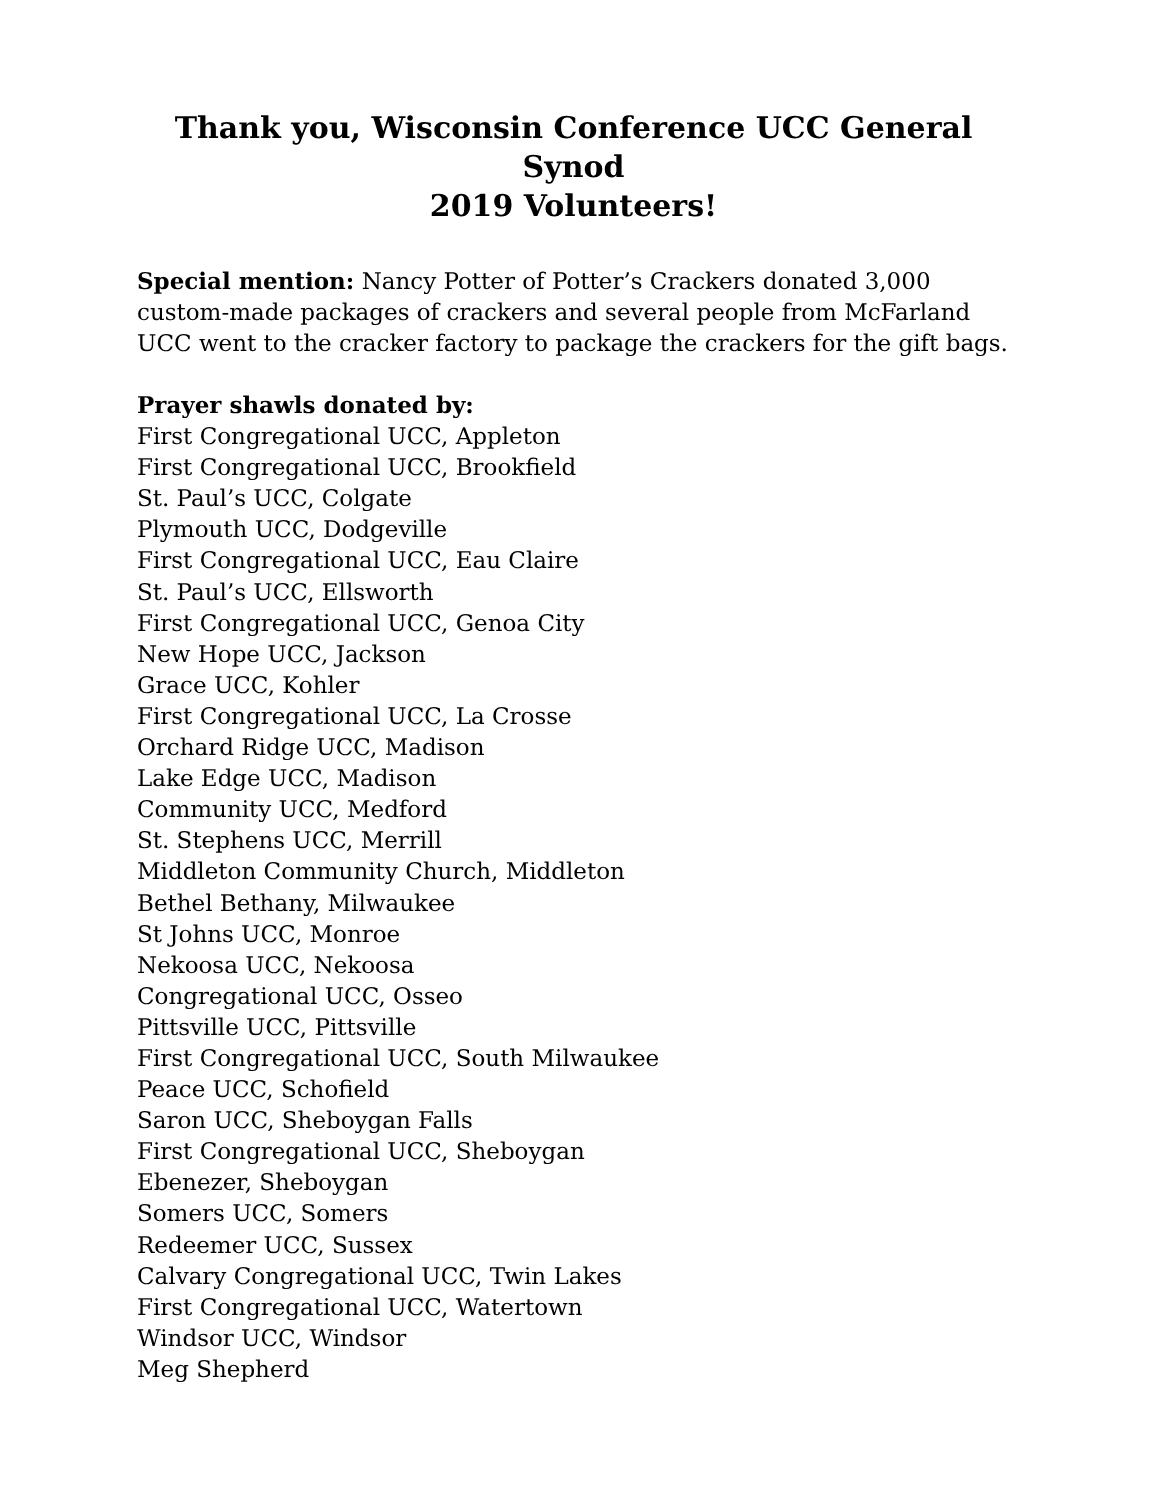Thank you, Wisconsin Conference UCC General Synod
2019 Volunteers!
Special mention: Nancy Potter of Potter’s Crackers donated 3,000 custom-made packages of crackers and several people from McFarland UCC went to the cracker factory to package the crackers for the gift bags.
Prayer shawls donated by:
First Congregational UCC, Appleton
First Congregational UCC, Brookfield
St. Paul’s UCC, Colgate
Plymouth UCC, Dodgeville
First Congregational UCC, Eau Claire
St. Paul’s UCC, Ellsworth
First Congregational UCC, Genoa City
New Hope UCC, Jackson
Grace UCC, Kohler
First Congregational UCC, La Crosse
Orchard Ridge UCC, Madison
Lake Edge UCC, Madison
Community UCC, Medford
St. Stephens UCC, Merrill
Middleton Community Church, Middleton
Bethel Bethany, Milwaukee
St Johns UCC, Monroe
Nekoosa UCC, Nekoosa
Congregational UCC, Osseo
Pittsville UCC, Pittsville
First Congregational UCC, South Milwaukee
Peace UCC, Schofield
Saron UCC, Sheboygan Falls
First Congregational UCC, Sheboygan
Ebenezer, Sheboygan
Somers UCC, Somers
Redeemer UCC, Sussex
Calvary Congregational UCC, Twin Lakes
First Congregational UCC, Watertown
Windsor UCC, Windsor
Meg Shepherd